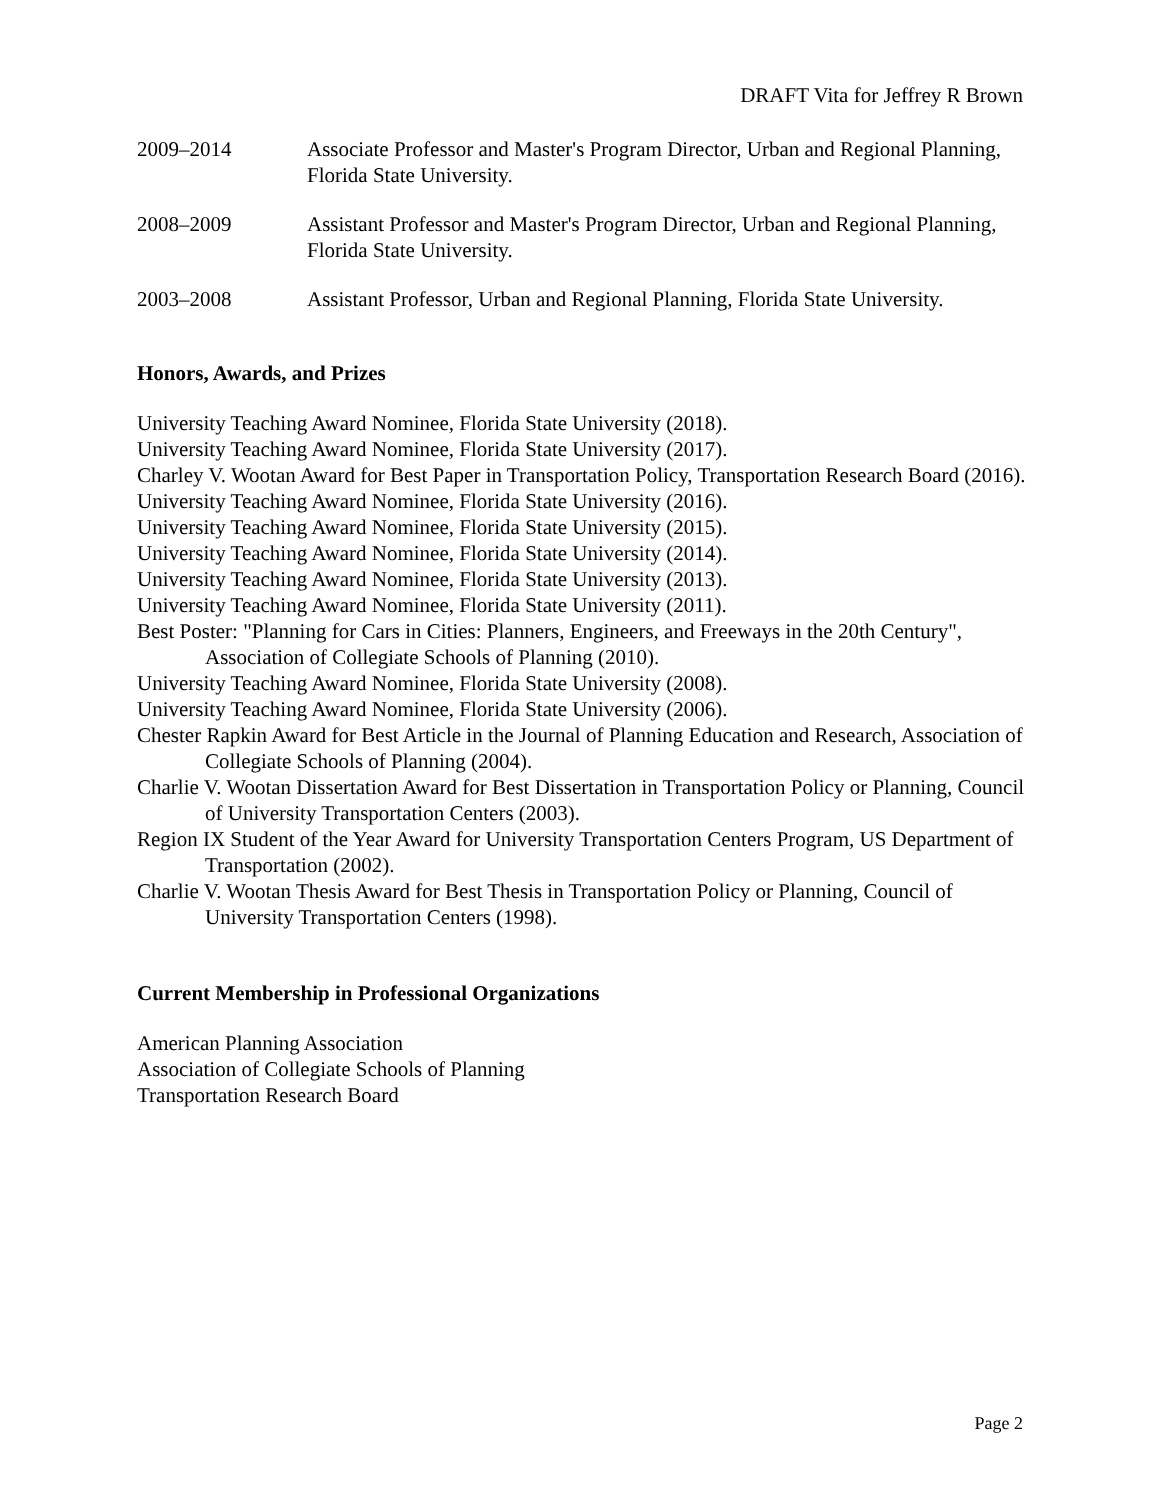DRAFT Vita for Jeffrey R Brown
2009–2014 Associate Professor and Master's Program Director, Urban and Regional Planning, Florida State University.
2008–2009 Assistant Professor and Master's Program Director, Urban and Regional Planning, Florida State University.
2003–2008 Assistant Professor, Urban and Regional Planning, Florida State University.
Honors, Awards, and Prizes
University Teaching Award Nominee, Florida State University (2018).
University Teaching Award Nominee, Florida State University (2017).
Charley V. Wootan Award for Best Paper in Transportation Policy, Transportation Research Board (2016).
University Teaching Award Nominee, Florida State University (2016).
University Teaching Award Nominee, Florida State University (2015).
University Teaching Award Nominee, Florida State University (2014).
University Teaching Award Nominee, Florida State University (2013).
University Teaching Award Nominee, Florida State University (2011).
Best Poster: "Planning for Cars in Cities: Planners, Engineers, and Freeways in the 20th Century", Association of Collegiate Schools of Planning (2010).
University Teaching Award Nominee, Florida State University (2008).
University Teaching Award Nominee, Florida State University (2006).
Chester Rapkin Award for Best Article in the Journal of Planning Education and Research, Association of Collegiate Schools of Planning (2004).
Charlie V. Wootan Dissertation Award for Best Dissertation in Transportation Policy or Planning, Council of University Transportation Centers (2003).
Region IX Student of the Year Award for University Transportation Centers Program, US Department of Transportation (2002).
Charlie V. Wootan Thesis Award for Best Thesis in Transportation Policy or Planning, Council of University Transportation Centers (1998).
Current Membership in Professional Organizations
American Planning Association
Association of Collegiate Schools of Planning
Transportation Research Board
Page 2